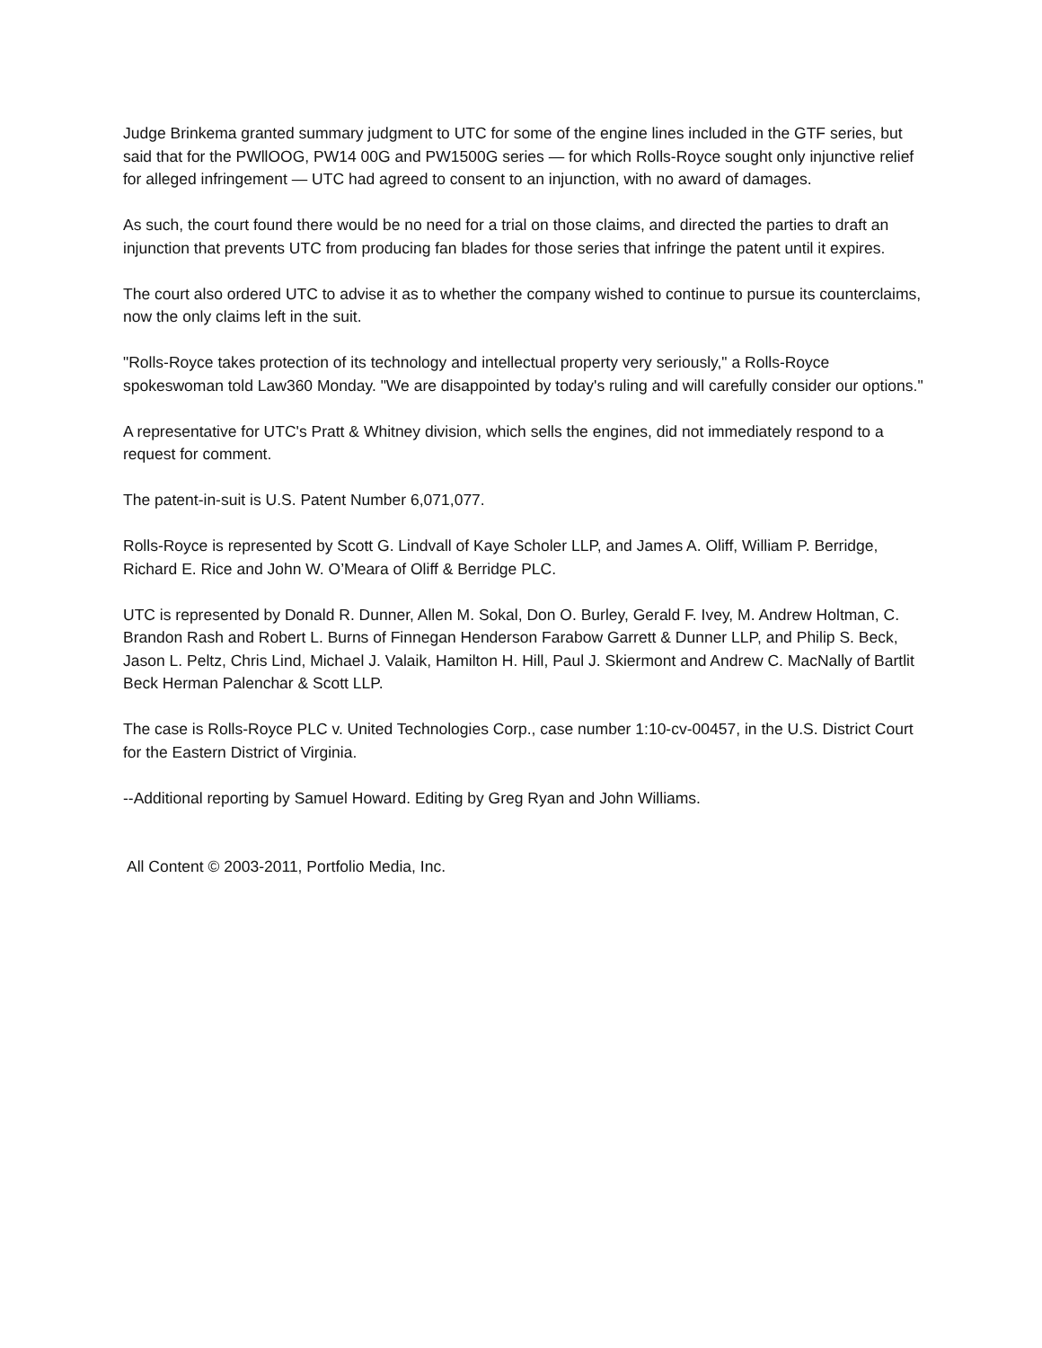Judge Brinkema granted summary judgment to UTC for some of the engine lines included in the GTF series, but said that for the PWllOOG, PW14 00G and PW1500G series — for which Rolls-Royce sought only injunctive relief for alleged infringement — UTC had agreed to consent to an injunction, with no award of damages.
As such, the court found there would be no need for a trial on those claims, and directed the parties to draft an injunction that prevents UTC from producing fan blades for those series that infringe the patent until it expires.
The court also ordered UTC to advise it as to whether the company wished to continue to pursue its counterclaims, now the only claims left in the suit.
"Rolls-Royce takes protection of its technology and intellectual property very seriously," a Rolls-Royce spokeswoman told Law360 Monday. "We are disappointed by today's ruling and will carefully consider our options."
A representative for UTC's Pratt & Whitney division, which sells the engines, did not immediately respond to a request for comment.
The patent-in-suit is U.S. Patent Number 6,071,077.
Rolls-Royce is represented by Scott G. Lindvall of Kaye Scholer LLP, and James A. Oliff, William P. Berridge, Richard E. Rice and John W. O’Meara of Oliff & Berridge PLC.
UTC is represented by Donald R. Dunner, Allen M. Sokal, Don O. Burley, Gerald F. Ivey, M. Andrew Holtman, C. Brandon Rash and Robert L. Burns of Finnegan Henderson Farabow Garrett & Dunner LLP, and Philip S. Beck, Jason L. Peltz, Chris Lind, Michael J. Valaik, Hamilton H. Hill, Paul J. Skiermont and Andrew C. MacNally of Bartlit Beck Herman Palenchar & Scott LLP.
The case is Rolls-Royce PLC v. United Technologies Corp., case number 1:10-cv-00457, in the U.S. District Court for the Eastern District of Virginia.
--Additional reporting by Samuel Howard. Editing by Greg Ryan and John Williams.
All Content © 2003-2011, Portfolio Media, Inc.